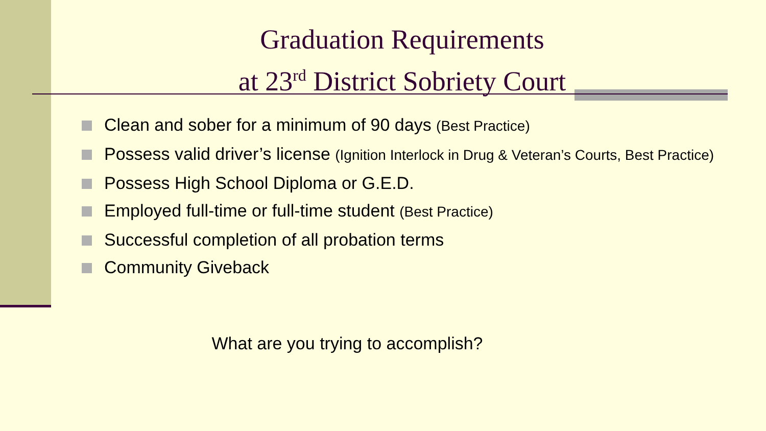Graduation Requirements
at 23<sup>rd</sup> District Sobriety Court
Clean and sober for a minimum of 90 days (Best Practice)
Possess valid driver’s license (Ignition Interlock in Drug & Veteran’s Courts, Best Practice)
Possess High School Diploma or G.E.D.
Employed full-time or full-time student (Best Practice)
Successful completion of all probation terms
Community Giveback
What are you trying to accomplish?